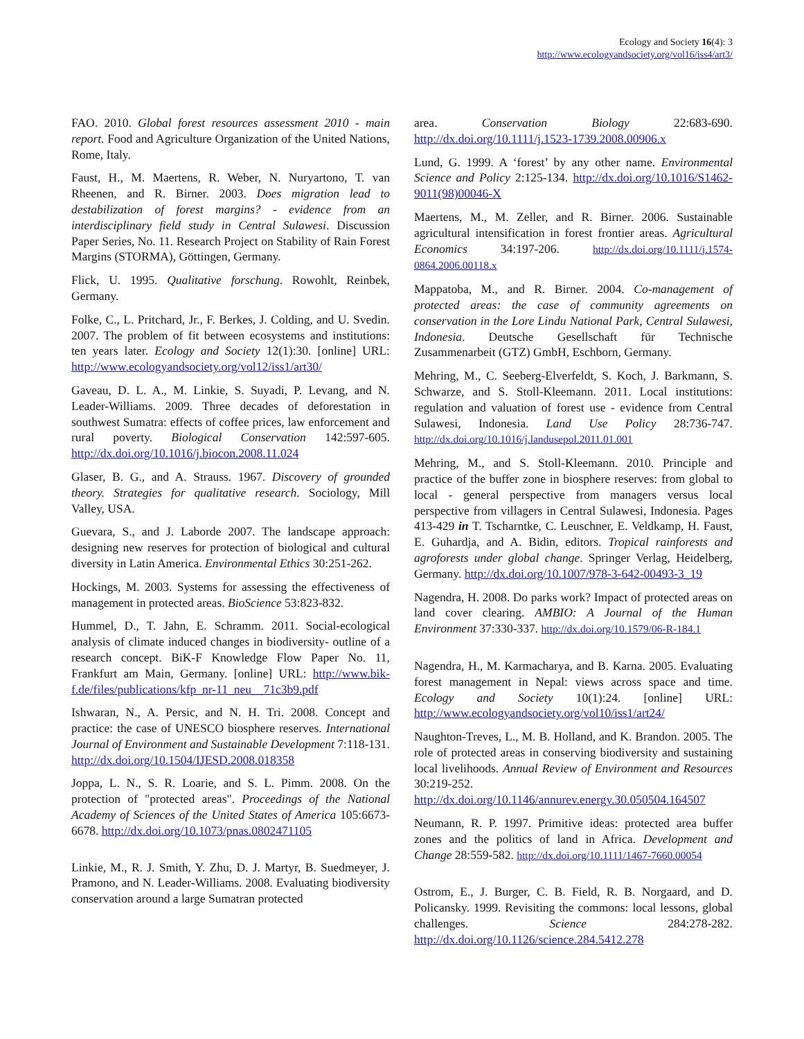Ecology and Society 16(4): 3
http://www.ecologyandsociety.org/vol16/iss4/art3/
FAO. 2010. Global forest resources assessment 2010 - main report. Food and Agriculture Organization of the United Nations, Rome, Italy.
Faust, H., M. Maertens, R. Weber, N. Nuryartono, T. van Rheenen, and R. Birner. 2003. Does migration lead to destabilization of forest margins? - evidence from an interdisciplinary field study in Central Sulawesi. Discussion Paper Series, No. 11. Research Project on Stability of Rain Forest Margins (STORMA), Göttingen, Germany.
Flick, U. 1995. Qualitative forschung. Rowohlt, Reinbek, Germany.
Folke, C., L. Pritchard, Jr., F. Berkes, J. Colding, and U. Svedin. 2007. The problem of fit between ecosystems and institutions: ten years later. Ecology and Society 12(1):30. [online] URL: http://www.ecologyandsociety.org/vol12/iss1/art30/
Gaveau, D. L. A., M. Linkie, S. Suyadi, P. Levang, and N. Leader-Williams. 2009. Three decades of deforestation in southwest Sumatra: effects of coffee prices, law enforcement and rural poverty. Biological Conservation 142:597-605. http://dx.doi.org/10.1016/j.biocon.2008.11.024
Glaser, B. G., and A. Strauss. 1967. Discovery of grounded theory. Strategies for qualitative research. Sociology, Mill Valley, USA.
Guevara, S., and J. Laborde 2007. The landscape approach: designing new reserves for protection of biological and cultural diversity in Latin America. Environmental Ethics 30:251-262.
Hockings, M. 2003. Systems for assessing the effectiveness of management in protected areas. BioScience 53:823-832.
Hummel, D., T. Jahn, E. Schramm. 2011. Social-ecological analysis of climate induced changes in biodiversity- outline of a research concept. BiK-F Knowledge Flow Paper No. 11, Frankfurt am Main, Germany. [online] URL: http://www.bik-f.de/files/publications/kfp_nr-11_neu__71c3b9.pdf
Ishwaran, N., A. Persic, and N. H. Tri. 2008. Concept and practice: the case of UNESCO biosphere reserves. International Journal of Environment and Sustainable Development 7:118-131. http://dx.doi.org/10.1504/IJESD.2008.018358
Joppa, L. N., S. R. Loarie, and S. L. Pimm. 2008. On the protection of "protected areas". Proceedings of the National Academy of Sciences of the United States of America 105:6673-6678. http://dx.doi.org/10.1073/pnas.0802471105
Linkie, M., R. J. Smith, Y. Zhu, D. J. Martyr, B. Suedmeyer, J. Pramono, and N. Leader-Williams. 2008. Evaluating biodiversity conservation around a large Sumatran protected
area. Conservation Biology 22:683-690. http://dx.doi.org/10.1111/j.1523-1739.2008.00906.x
Lund, G. 1999. A ‘forest’ by any other name. Environmental Science and Policy 2:125-134. http://dx.doi.org/10.1016/S1462-9011(98)00046-X
Maertens, M., M. Zeller, and R. Birner. 2006. Sustainable agricultural intensification in forest frontier areas. Agricultural Economics 34:197-206. http://dx.doi.org/10.1111/j.1574-0864.2006.00118.x
Mappatoba, M., and R. Birner. 2004. Co-management of protected areas: the case of community agreements on conservation in the Lore Lindu National Park, Central Sulawesi, Indonesia. Deutsche Gesellschaft für Technische Zusammenarbeit (GTZ) GmbH, Eschborn, Germany.
Mehring, M., C. Seeberg-Elverfeldt, S. Koch, J. Barkmann, S. Schwarze, and S. Stoll-Kleemann. 2011. Local institutions: regulation and valuation of forest use - evidence from Central Sulawesi, Indonesia. Land Use Policy 28:736-747. http://dx.doi.org/10.1016/j.landusepol.2011.01.001
Mehring, M., and S. Stoll-Kleemann. 2010. Principle and practice of the buffer zone in biosphere reserves: from global to local - general perspective from managers versus local perspective from villagers in Central Sulawesi, Indonesia. Pages 413-429 in T. Tscharntke, C. Leuschner, E. Veldkamp, H. Faust, E. Guhardja, and A. Bidin, editors. Tropical rainforests and agroforests under global change. Springer Verlag, Heidelberg, Germany. http://dx.doi.org/10.1007/978-3-642-00493-3_19
Nagendra, H. 2008. Do parks work? Impact of protected areas on land cover clearing. AMBIO: A Journal of the Human Environment 37:330-337. http://dx.doi.org/10.1579/06-R-184.1
Nagendra, H., M. Karmacharya, and B. Karna. 2005. Evaluating forest management in Nepal: views across space and time. Ecology and Society 10(1):24. [online] URL: http://www.ecologyandsociety.org/vol10/iss1/art24/
Naughton-Treves, L., M. B. Holland, and K. Brandon. 2005. The role of protected areas in conserving biodiversity and sustaining local livelihoods. Annual Review of Environment and Resources 30:219-252. http://dx.doi.org/10.1146/annurev.energy.30.050504.164507
Neumann, R. P. 1997. Primitive ideas: protected area buffer zones and the politics of land in Africa. Development and Change 28:559-582. http://dx.doi.org/10.1111/1467-7660.00054
Ostrom, E., J. Burger, C. B. Field, R. B. Norgaard, and D. Policansky. 1999. Revisiting the commons: local lessons, global challenges. Science 284:278-282. http://dx.doi.org/10.1126/science.284.5412.278